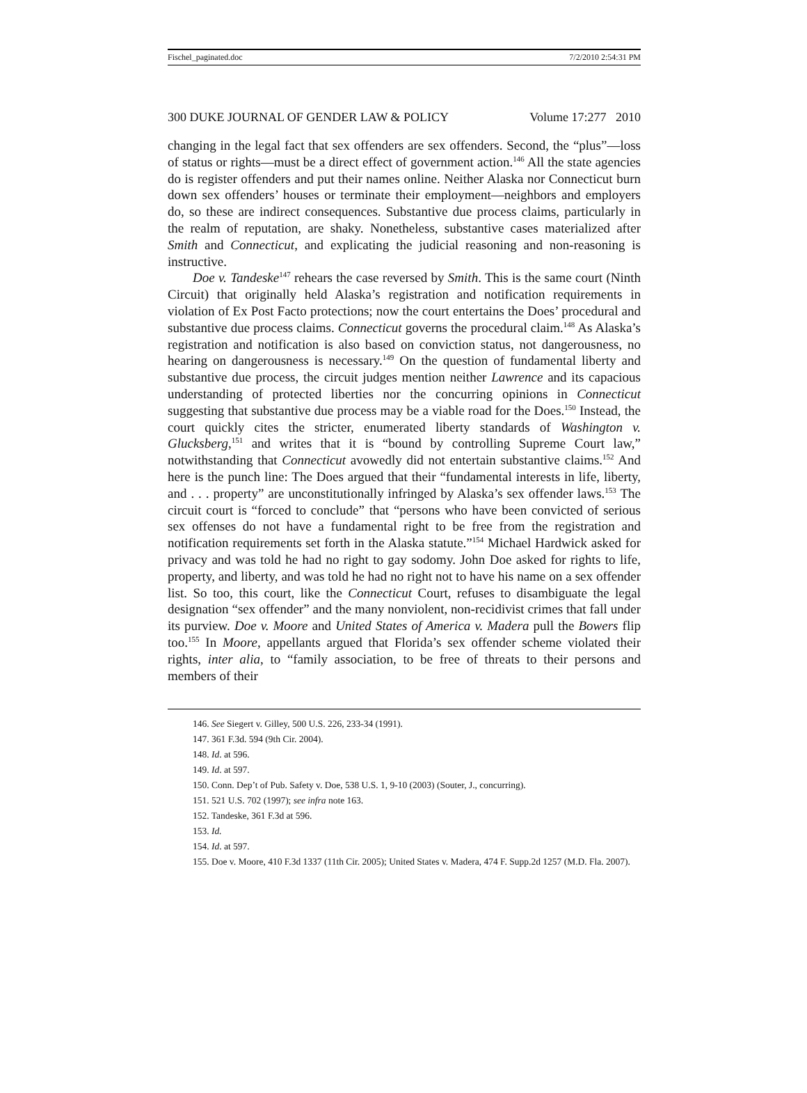Fischel_paginated.doc 7/2/2010 2:54:31 PM
300 DUKE JOURNAL OF GENDER LAW & POLICY Volume 17:277 2010
changing in the legal fact that sex offenders are sex offenders. Second, the “plus”—loss of status or rights—must be a direct effect of government action.<sup>146</sup> All the state agencies do is register offenders and put their names online. Neither Alaska nor Connecticut burn down sex offenders’ houses or terminate their employment—neighbors and employers do, so these are indirect consequences. Substantive due process claims, particularly in the realm of reputation, are shaky. Nonetheless, substantive cases materialized after Smith and Connecticut, and explicating the judicial reasoning and non-reasoning is instructive.
Doe v. Tandeske<sup>147</sup> rehears the case reversed by Smith. This is the same court (Ninth Circuit) that originally held Alaska’s registration and notification requirements in violation of Ex Post Facto protections; now the court entertains the Does’ procedural and substantive due process claims. Connecticut governs the procedural claim.<sup>148</sup> As Alaska’s registration and notification is also based on conviction status, not dangerousness, no hearing on dangerousness is necessary.<sup>149</sup> On the question of fundamental liberty and substantive due process, the circuit judges mention neither Lawrence and its capacious understanding of protected liberties nor the concurring opinions in Connecticut suggesting that substantive due process may be a viable road for the Does.<sup>150</sup> Instead, the court quickly cites the stricter, enumerated liberty standards of Washington v. Glucksberg,<sup>151</sup> and writes that it is “bound by controlling Supreme Court law,” notwithstanding that Connecticut avowedly did not entertain substantive claims.<sup>152</sup> And here is the punch line: The Does argued that their “fundamental interests in life, liberty, and . . . property” are unconstitutionally infringed by Alaska’s sex offender laws.<sup>153</sup> The circuit court is “forced to conclude” that “persons who have been convicted of serious sex offenses do not have a fundamental right to be free from the registration and notification requirements set forth in the Alaska statute.”<sup>154</sup> Michael Hardwick asked for privacy and was told he had no right to gay sodomy. John Doe asked for rights to life, property, and liberty, and was told he had no right not to have his name on a sex offender list. So too, this court, like the Connecticut Court, refuses to disambiguate the legal designation “sex offender” and the many nonviolent, non-recidivist crimes that fall under its purview. Doe v. Moore and United States of America v. Madera pull the Bowers flip too.<sup>155</sup> In Moore, appellants argued that Florida’s sex offender scheme violated their rights, inter alia, to “family association, to be free of threats to their persons and members of their
146. See Siegert v. Gilley, 500 U.S. 226, 233-34 (1991).
147. 361 F.3d. 594 (9th Cir. 2004).
148. Id. at 596.
149. Id. at 597.
150. Conn. Dep’t of Pub. Safety v. Doe, 538 U.S. 1, 9-10 (2003) (Souter, J., concurring).
151. 521 U.S. 702 (1997); see infra note 163.
152. Tandeske, 361 F.3d at 596.
153. Id.
154. Id. at 597.
155. Doe v. Moore, 410 F.3d 1337 (11th Cir. 2005); United States v. Madera, 474 F. Supp.2d 1257 (M.D. Fla. 2007).